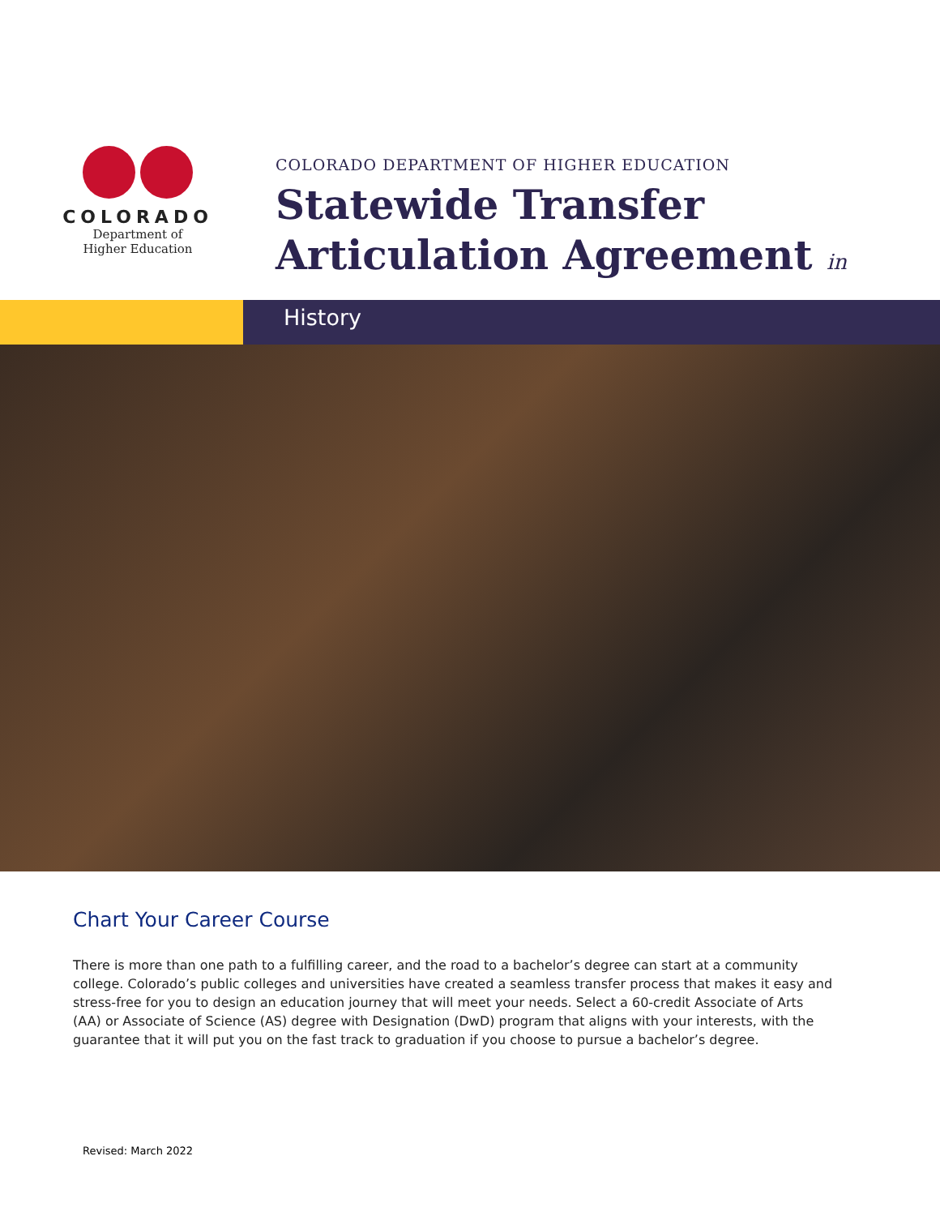COLORADO
Department of
Higher Education
COLORADO DEPARTMENT OF HIGHER EDUCATION
Statewide Transfer
Articulation Agreement in
History
Chart Your Career Course
There is more than one path to a fulfilling career, and the road to a bachelor’s degree can start at a community college. Colorado’s public colleges and universities have created a seamless transfer process that makes it easy and stress-free for you to design an education journey that will meet your needs. Select a 60-credit Associate of Arts (AA) or Associate of Science (AS) degree with Designation (DwD) program that aligns with your interests, with the guarantee that it will put you on the fast track to graduation if you choose to pursue a bachelor’s degree.
Revised: March 2022